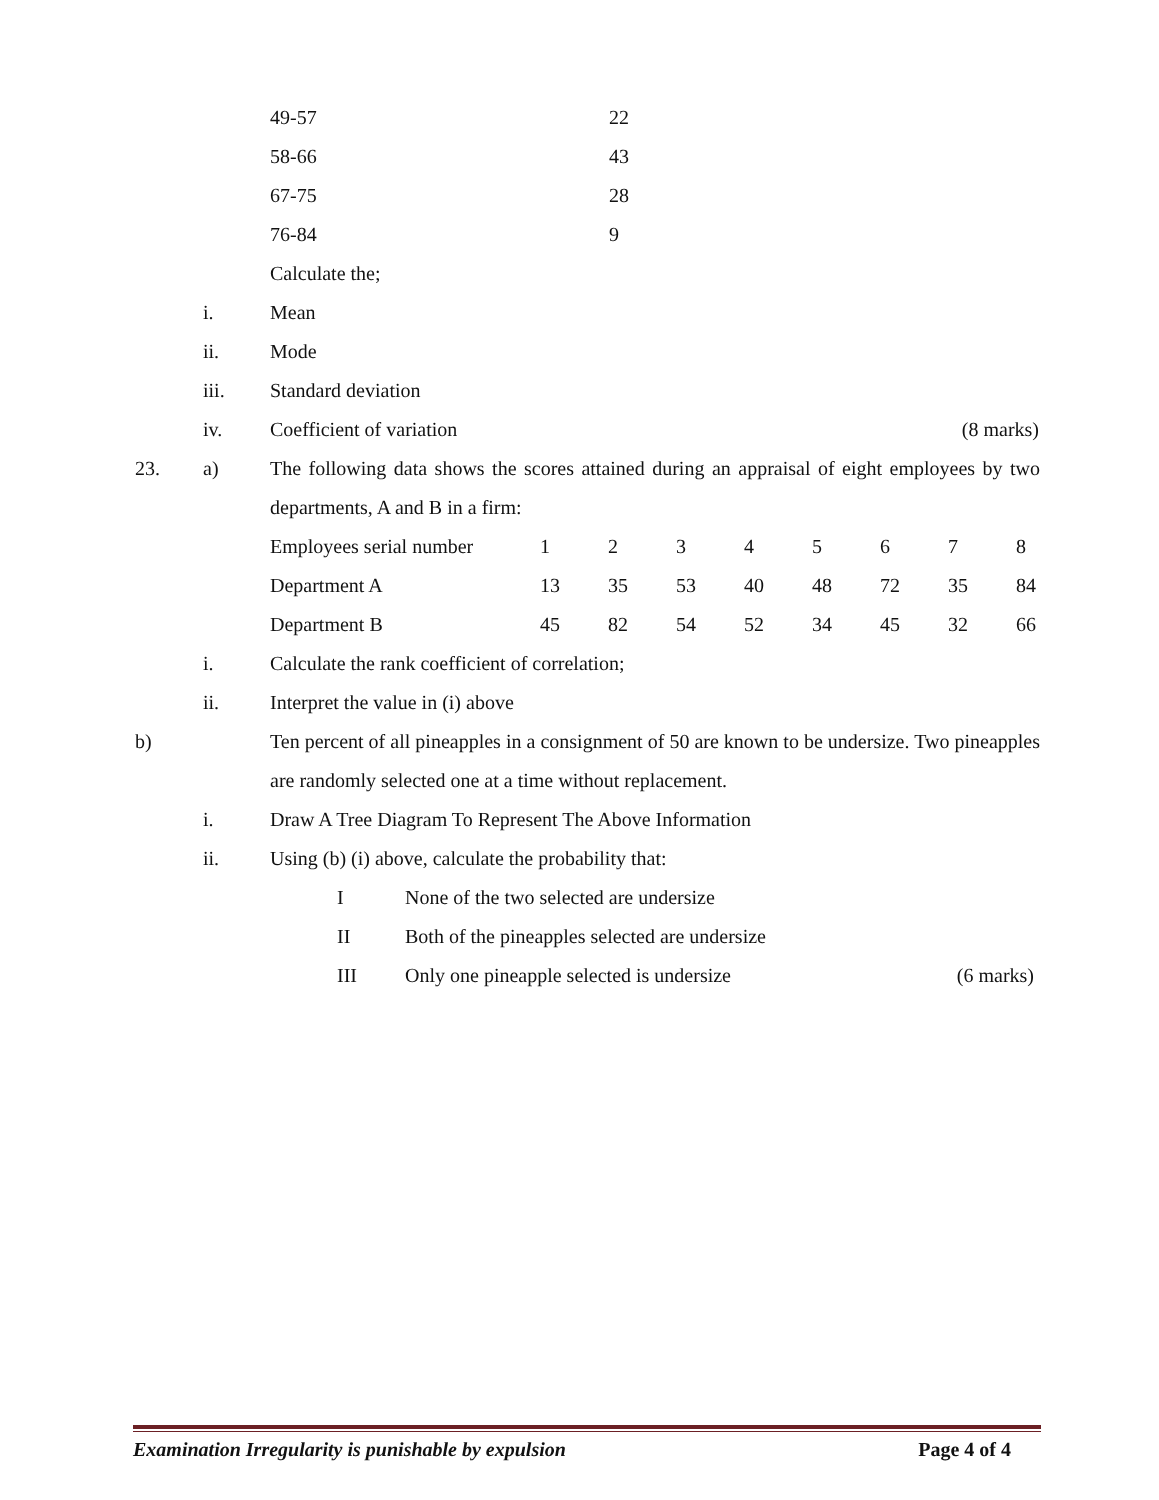| 49-57 | 22 |
| 58-66 | 43 |
| 67-75 | 28 |
| 76-84 | 9 |
Calculate the;
i. Mean
ii. Mode
iii. Standard deviation
iv. Coefficient of variation (8 marks)
23. a) The following data shows the scores attained during an appraisal of eight employees by two departments, A and B in a firm:
| Employees serial number | 1 | 2 | 3 | 4 | 5 | 6 | 7 | 8 |
| Department A | 13 | 35 | 53 | 40 | 48 | 72 | 35 | 84 |
| Department B | 45 | 82 | 54 | 52 | 34 | 45 | 32 | 66 |
i. Calculate the rank coefficient of correlation;
ii. Interpret the value in (i) above
b) Ten percent of all pineapples in a consignment of 50 are known to be undersize. Two pineapples are randomly selected one at a time without replacement.
i. Draw A Tree Diagram To Represent The Above Information
ii. Using (b) (i) above, calculate the probability that:
I None of the two selected are undersize
II Both of the pineapples selected are undersize
III Only one pineapple selected is undersize (6 marks)
Examination Irregularity is punishable by expulsion Page 4 of 4